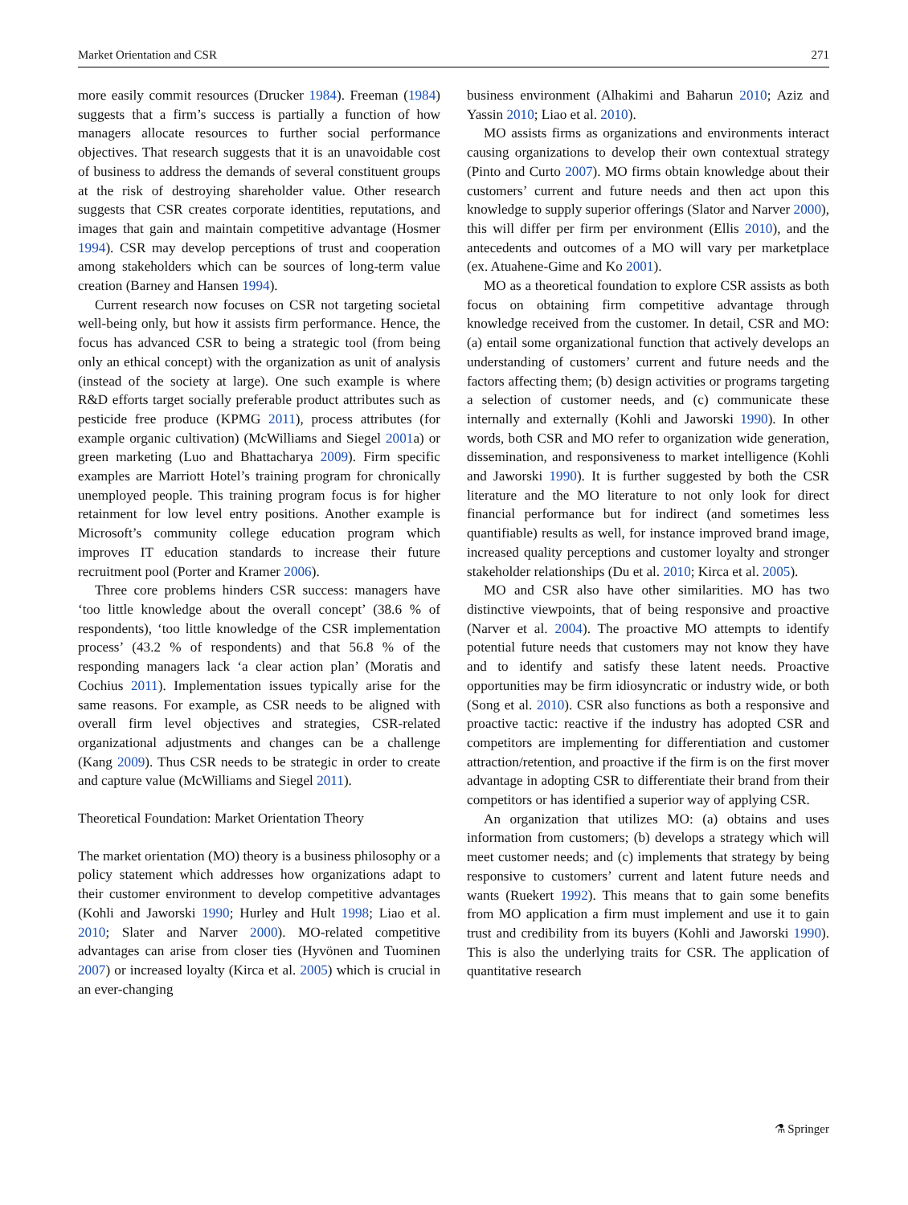Market Orientation and CSR 271
more easily commit resources (Drucker 1984). Freeman (1984) suggests that a firm’s success is partially a function of how managers allocate resources to further social performance objectives. That research suggests that it is an unavoidable cost of business to address the demands of several constituent groups at the risk of destroying shareholder value. Other research suggests that CSR creates corporate identities, reputations, and images that gain and maintain competitive advantage (Hosmer 1994). CSR may develop perceptions of trust and cooperation among stakeholders which can be sources of long-term value creation (Barney and Hansen 1994).
Current research now focuses on CSR not targeting societal well-being only, but how it assists firm performance. Hence, the focus has advanced CSR to being a strategic tool (from being only an ethical concept) with the organization as unit of analysis (instead of the society at large). One such example is where R&D efforts target socially preferable product attributes such as pesticide free produce (KPMG 2011), process attributes (for example organic cultivation) (McWilliams and Siegel 2001a) or green marketing (Luo and Bhattacharya 2009). Firm specific examples are Marriott Hotel’s training program for chronically unemployed people. This training program focus is for higher retainment for low level entry positions. Another example is Microsoft’s community college education program which improves IT education standards to increase their future recruitment pool (Porter and Kramer 2006).
Three core problems hinders CSR success: managers have ‘too little knowledge about the overall concept’ (38.6 % of respondents), ‘too little knowledge of the CSR implementation process’ (43.2 % of respondents) and that 56.8 % of the responding managers lack ‘a clear action plan’ (Moratis and Cochius 2011). Implementation issues typically arise for the same reasons. For example, as CSR needs to be aligned with overall firm level objectives and strategies, CSR-related organizational adjustments and changes can be a challenge (Kang 2009). Thus CSR needs to be strategic in order to create and capture value (McWilliams and Siegel 2011).
Theoretical Foundation: Market Orientation Theory
The market orientation (MO) theory is a business philosophy or a policy statement which addresses how organizations adapt to their customer environment to develop competitive advantages (Kohli and Jaworski 1990; Hurley and Hult 1998; Liao et al. 2010; Slater and Narver 2000). MO-related competitive advantages can arise from closer ties (Hyvönen and Tuominen 2007) or increased loyalty (Kirca et al. 2005) which is crucial in an ever-changing
business environment (Alhakimi and Baharun 2010; Aziz and Yassin 2010; Liao et al. 2010).
MO assists firms as organizations and environments interact causing organizations to develop their own contextual strategy (Pinto and Curto 2007). MO firms obtain knowledge about their customers’ current and future needs and then act upon this knowledge to supply superior offerings (Slator and Narver 2000), this will differ per firm per environment (Ellis 2010), and the antecedents and outcomes of a MO will vary per marketplace (ex. Atuahene-Gime and Ko 2001).
MO as a theoretical foundation to explore CSR assists as both focus on obtaining firm competitive advantage through knowledge received from the customer. In detail, CSR and MO: (a) entail some organizational function that actively develops an understanding of customers’ current and future needs and the factors affecting them; (b) design activities or programs targeting a selection of customer needs, and (c) communicate these internally and externally (Kohli and Jaworski 1990). In other words, both CSR and MO refer to organization wide generation, dissemination, and responsiveness to market intelligence (Kohli and Jaworski 1990). It is further suggested by both the CSR literature and the MO literature to not only look for direct financial performance but for indirect (and sometimes less quantifiable) results as well, for instance improved brand image, increased quality perceptions and customer loyalty and stronger stakeholder relationships (Du et al. 2010; Kirca et al. 2005).
MO and CSR also have other similarities. MO has two distinctive viewpoints, that of being responsive and proactive (Narver et al. 2004). The proactive MO attempts to identify potential future needs that customers may not know they have and to identify and satisfy these latent needs. Proactive opportunities may be firm idiosyncratic or industry wide, or both (Song et al. 2010). CSR also functions as both a responsive and proactive tactic: reactive if the industry has adopted CSR and competitors are implementing for differentiation and customer attraction/retention, and proactive if the firm is on the first mover advantage in adopting CSR to differentiate their brand from their competitors or has identified a superior way of applying CSR.
An organization that utilizes MO: (a) obtains and uses information from customers; (b) develops a strategy which will meet customer needs; and (c) implements that strategy by being responsive to customers’ current and latent future needs and wants (Ruekert 1992). This means that to gain some benefits from MO application a firm must implement and use it to gain trust and credibility from its buyers (Kohli and Jaworski 1990). This is also the underlying traits for CSR. The application of quantitative research
⚗ Springer